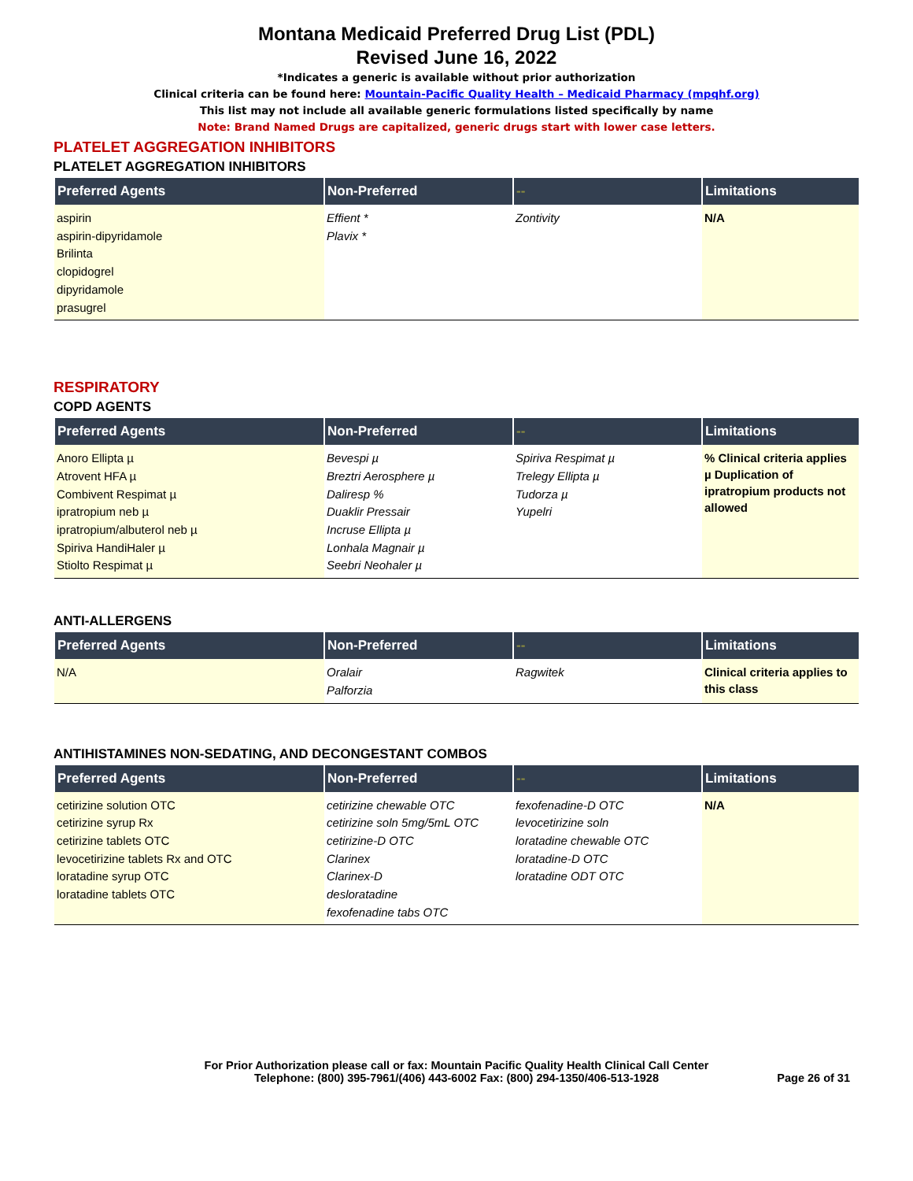Montana Medicaid Preferred Drug List (PDL)
Revised June 16, 2022
*Indicates a generic is available without prior authorization
Clinical criteria can be found here: Mountain-Pacific Quality Health – Medicaid Pharmacy (mpqhf.org)
This list may not include all available generic formulations listed specifically by name
Note: Brand Named Drugs are capitalized, generic drugs start with lower case letters.
PLATELET AGGREGATION INHIBITORS
PLATELET AGGREGATION INHIBITORS
| Preferred Agents | Non-Preferred | -- | Limitations |
| --- | --- | --- | --- |
| aspirin aspirin-dipyridamole Brilinta clopidogrel dipyridamole prasugrel | Effient * Plavix * | Zontivity | N/A |
RESPIRATORY
COPD AGENTS
| Preferred Agents | Non-Preferred | -- | Limitations |
| --- | --- | --- | --- |
| Anoro Ellipta µ Atrovent HFA µ Combivent Respimat µ ipratropium neb µ ipratropium/albuterol neb µ Spiriva HandiHaler µ Stiolto Respimat µ | Bevespi µ Breztri Aerosphere µ Daliresp % Duaklir Pressair Incruse Ellipta µ Lonhala Magnair µ Seebri Neohaler µ | Spiriva Respimat µ Trelegy Ellipta µ Tudorza µ Yupelri | % Clinical criteria applies µ Duplication of ipratropium products not allowed |
ANTI-ALLERGENS
| Preferred Agents | Non-Preferred | -- | Limitations |
| --- | --- | --- | --- |
| N/A | Oralair Palforzia | Ragwitek | Clinical criteria applies to this class |
ANTIHISTAMINES NON-SEDATING, AND DECONGESTANT COMBOS
| Preferred Agents | Non-Preferred | -- | Limitations |
| --- | --- | --- | --- |
| cetirizine solution OTC cetirizine syrup Rx cetirizine tablets OTC levocetirizine tablets Rx and OTC loratadine syrup OTC loratadine tablets OTC | cetirizine chewable OTC cetirizine soln 5mg/5mL OTC cetirizine-D OTC Clarinex Clarinex-D desloratadine fexofenadine tabs OTC | fexofenadine-D OTC levocetirizine soln loratadine chewable OTC loratadine-D OTC loratadine ODT OTC | N/A |
For Prior Authorization please call or fax: Mountain Pacific Quality Health Clinical Call Center
Telephone: (800) 395-7961/(406) 443-6002 Fax: (800) 294-1350/406-513-1928
Page 26 of 31